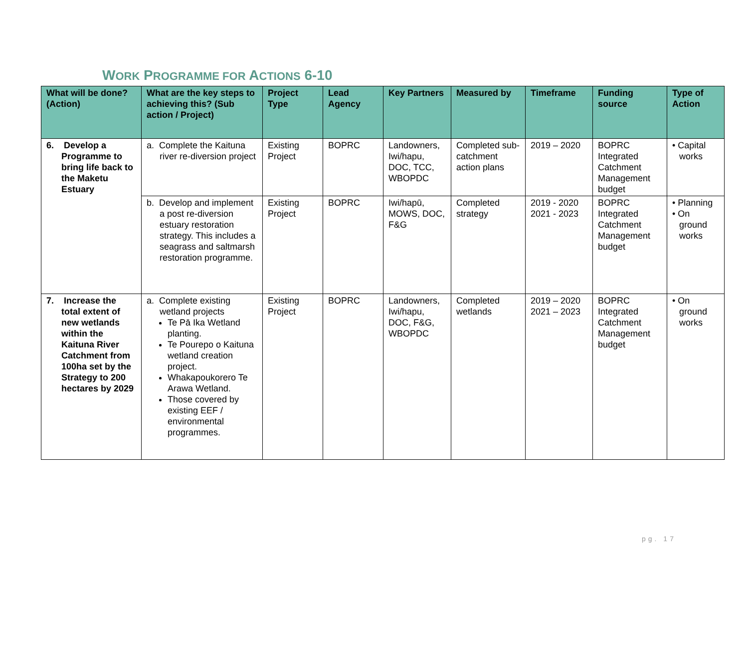WORK PROGRAMME FOR ACTIONS 6-10
| What will be done? (Action) | What are the key steps to achieving this? (Sub action / Project) | Project Type | Lead Agency | Key Partners | Measured by | Timeframe | Funding source | Type of Action |
| --- | --- | --- | --- | --- | --- | --- | --- | --- |
| 6. Develop a Programme to bring life back to the Maketu Estuary | a. Complete the Kaituna river re-diversion project | Existing Project | BOPRC | Landowners, Iwi/hapu, DOC, TCC, WBOPDC | Completed sub-catchment action plans | 2019 – 2020 | BOPRC Integrated Catchment Management budget | • Capital works |
| | b. Develop and implement a post re-diversion estuary restoration strategy. This includes a seagrass and saltmarsh restoration programme. | Existing Project | BOPRC | Iwi/hapū, MOWS, DOC, F&G | Completed strategy | 2019 - 2020 2021 - 2023 | BOPRC Integrated Catchment Management budget | • Planning • On ground works |
| 7. Increase the total extent of new wetlands within the Kaituna River Catchment from 100ha set by the Strategy to 200 hectares by 2029 | a. Complete existing wetland projects Te Pā Ika Wetland planting. Te Pourepo o Kaituna wetland creation project. Whakapoukorero Te Arawa Wetland. Those covered by existing EEF / environmental programmes. | Existing Project | BOPRC | Landowners, Iwi/hapu, DOC, F&G, WBOPDC | Completed wetlands | 2019 – 2020 2021 – 2023 | BOPRC Integrated Catchment Management budget | • On ground works |
pg. 17